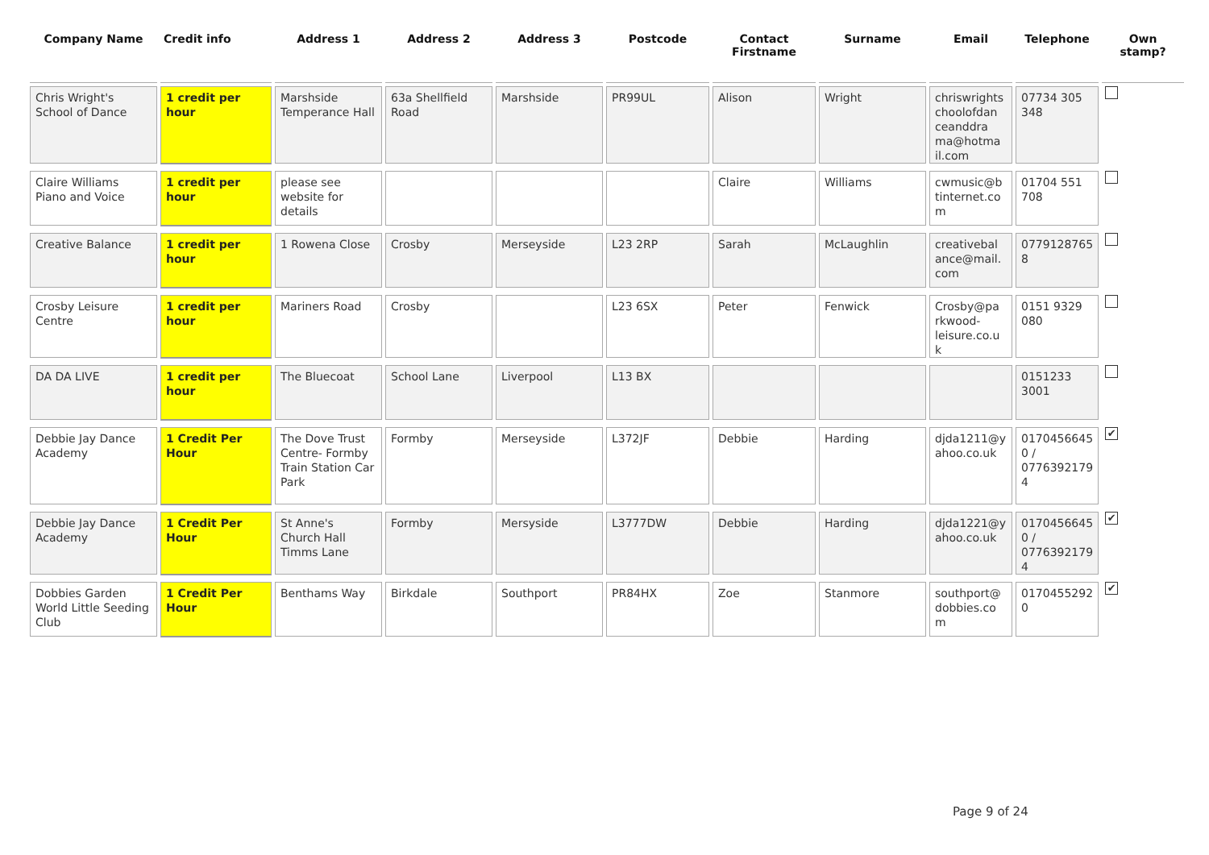| Company Name | Credit info | Address 1 | Address 2 | Address 3 | Postcode | Contact Firstname | Surname | Email | Telephone | Own stamp? |
| --- | --- | --- | --- | --- | --- | --- | --- | --- | --- | --- |
| Chris Wright's School of Dance | 1 credit per hour | Marshside Temperance Hall | 63a Shellfield Road | Marshside | PR99UL | Alison | Wright | chriswrights choolofdan ceanddra ma@hotma il.com | 07734 305 348 | |
| Claire Williams Piano and Voice | 1 credit per hour | please see website for details | | | | Claire | Williams | cwmusic@b tinternet.co m | 01704 551 708 | |
| Creative Balance | 1 credit per hour | 1 Rowena Close | Crosby | Merseyside | L23 2RP | Sarah | McLaughlin | creativebal ance@mail. com | 0779128765 8 | |
| Crosby Leisure Centre | 1 credit per hour | Mariners Road | Crosby | | L23 6SX | Peter | Fenwick | Crosby@pa rkwood-leisure.co.u k | 0151 9329 080 | |
| DA DA LIVE | 1 credit per hour | The Bluecoat | School Lane | Liverpool | L13 BX | | | | 0151233 3001 | |
| Debbie Jay Dance Academy | 1 Credit Per Hour | The Dove Trust Centre- Formby Train Station Car Park | Formby | Merseyside | L372JF | Debbie | Harding | djda1211@y ahoo.co.uk | 0170456645 0 / 0776392179 4 | ✔ |
| Debbie Jay Dance Academy | 1 Credit Per Hour | St Anne's Church Hall Timms Lane | Formby | Mersyside | L3777DW | Debbie | Harding | djda1221@y ahoo.co.uk | 0170456645 0 / 0776392179 4 | ✔ |
| Dobbies Garden World Little Seeding Club | 1 Credit Per Hour | Benthams Way | Birkdale | Southport | PR84HX | Zoe | Stanmore | southport@ dobbies.co m | 0170455292 0 | ✔ |
Page 9 of 24